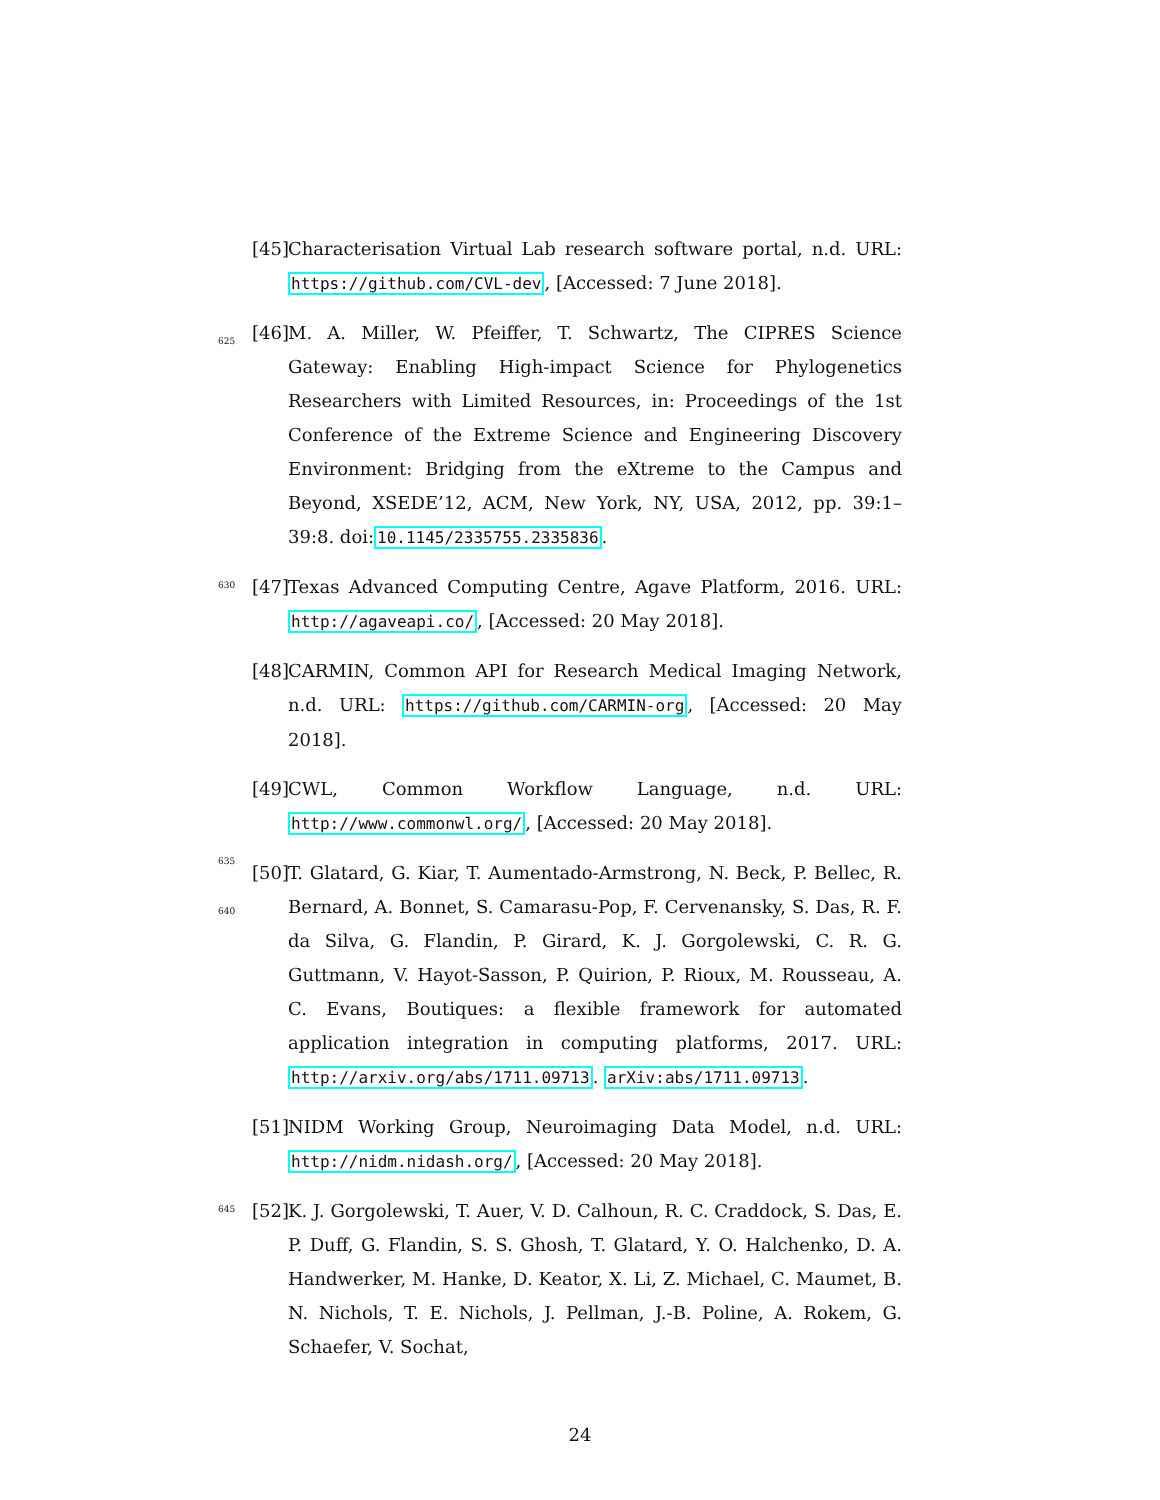[45] Characterisation Virtual Lab research software portal, n.d. URL: https://github.com/CVL-dev, [Accessed: 7 June 2018].
625 [46] M. A. Miller, W. Pfeiffer, T. Schwartz, The CIPRES Science Gateway: Enabling High-impact Science for Phylogenetics Researchers with Limited Resources, in: Proceedings of the 1st Conference of the Extreme Science and Engineering Discovery Environment: Bridging from the eXtreme to the Campus and Beyond, XSEDE’12, ACM, New York, NY, USA, 2012, pp. 39:1–39:8. doi:10.1145/2335755.2335836.
630 [47] Texas Advanced Computing Centre, Agave Platform, 2016. URL: http://agaveapi.co/, [Accessed: 20 May 2018].
[48] CARMIN, Common API for Research Medical Imaging Network, n.d. URL: https://github.com/CARMIN-org, [Accessed: 20 May 2018].
[49] CWL, Common Workflow Language, n.d. URL: http://www.commonwl.org/, [Accessed: 20 May 2018].
635
640 [50] T. Glatard, G. Kiar, T. Aumentado-Armstrong, N. Beck, P. Bellec, R. Bernard, A. Bonnet, S. Camarasu-Pop, F. Cervenansky, S. Das, R. F. da Silva, G. Flandin, P. Girard, K. J. Gorgolewski, C. R. G. Guttmann, V. Hayot-Sasson, P. Quirion, P. Rioux, M. Rousseau, A. C. Evans, Boutiques: a flexible framework for automated application integration in computing platforms, 2017. URL: http://arxiv.org/abs/1711.09713. arXiv:abs/1711.09713.
[51] NIDM Working Group, Neuroimaging Data Model, n.d. URL: http://nidm.nidash.org/, [Accessed: 20 May 2018].
645 [52] K. J. Gorgolewski, T. Auer, V. D. Calhoun, R. C. Craddock, S. Das, E. P. Duff, G. Flandin, S. S. Ghosh, T. Glatard, Y. O. Halchenko, D. A. Handwerker, M. Hanke, D. Keator, X. Li, Z. Michael, C. Maumet, B. N. Nichols, T. E. Nichols, J. Pellman, J.-B. Poline, A. Rokem, G. Schaefer, V. Sochat,
24